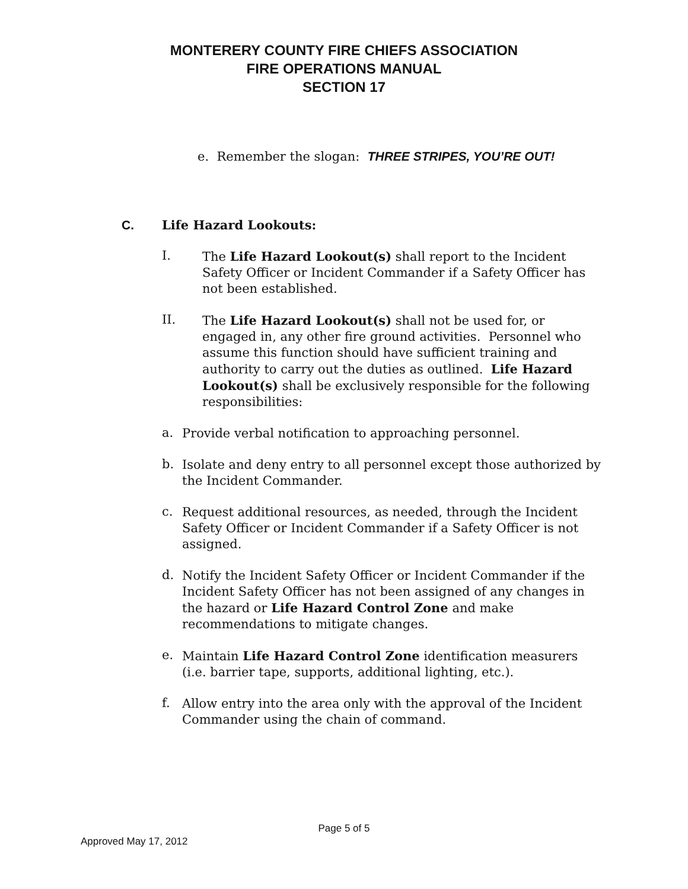MONTERERY COUNTY FIRE CHIEFS ASSOCIATION
FIRE OPERATIONS MANUAL
SECTION 17
e. Remember the slogan: THREE STRIPES, YOU’RE OUT!
C. Life Hazard Lookouts:
I.
The Life Hazard Lookout(s) shall report to the Incident Safety Officer or Incident Commander if a Safety Officer has not been established.
II.
The Life Hazard Lookout(s) shall not be used for, or engaged in, any other fire ground activities. Personnel who assume this function should have sufficient training and authority to carry out the duties as outlined. Life Hazard Lookout(s) shall be exclusively responsible for the following responsibilities:
a.
Provide verbal notification to approaching personnel.
b.
Isolate and deny entry to all personnel except those authorized by the Incident Commander.
c.
Request additional resources, as needed, through the Incident Safety Officer or Incident Commander if a Safety Officer is not assigned.
d.
Notify the Incident Safety Officer or Incident Commander if the Incident Safety Officer has not been assigned of any changes in the hazard or Life Hazard Control Zone and make recommendations to mitigate changes.
e.
Maintain Life Hazard Control Zone identification measurers (i.e. barrier tape, supports, additional lighting, etc.).
f.
Allow entry into the area only with the approval of the Incident Commander using the chain of command.
Page 5 of 5
Approved May 17, 2012